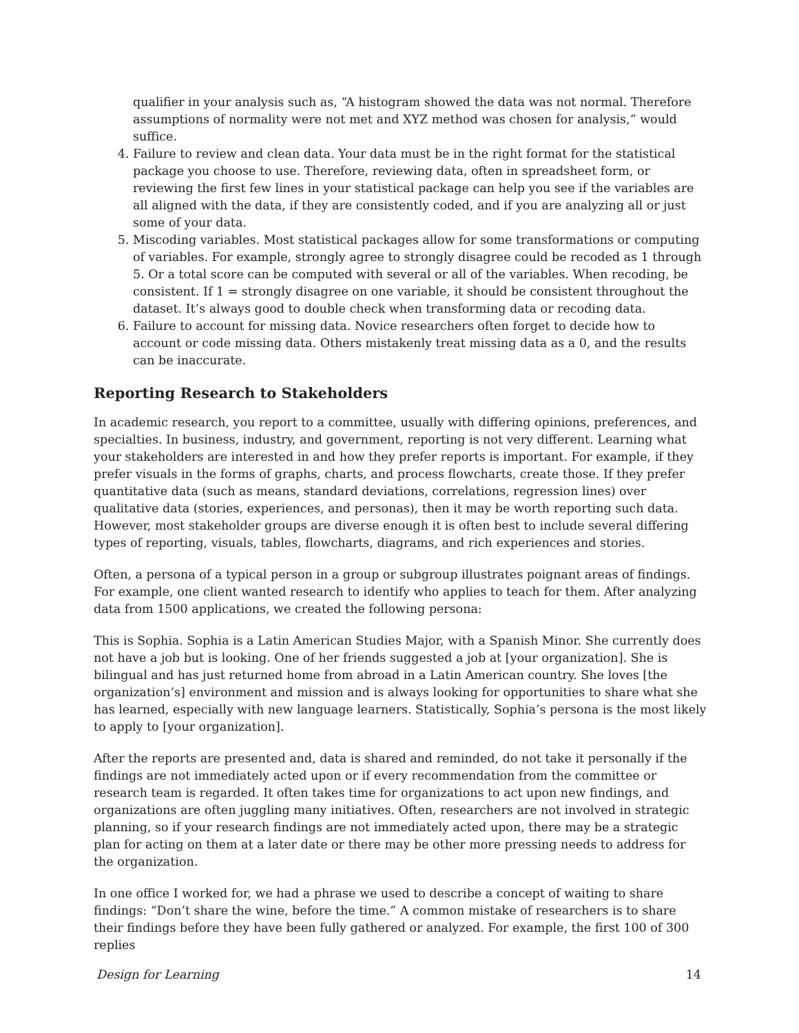qualifier in your analysis such as, “A histogram showed the data was not normal. Therefore assumptions of normality were not met and XYZ method was chosen for analysis,” would suffice.
4. Failure to review and clean data. Your data must be in the right format for the statistical package you choose to use. Therefore, reviewing data, often in spreadsheet form, or reviewing the first few lines in your statistical package can help you see if the variables are all aligned with the data, if they are consistently coded, and if you are analyzing all or just some of your data.
5. Miscoding variables. Most statistical packages allow for some transformations or computing of variables. For example, strongly agree to strongly disagree could be recoded as 1 through 5. Or a total score can be computed with several or all of the variables. When recoding, be consistent. If 1 = strongly disagree on one variable, it should be consistent throughout the dataset. It’s always good to double check when transforming data or recoding data.
6. Failure to account for missing data. Novice researchers often forget to decide how to account or code missing data. Others mistakenly treat missing data as a 0, and the results can be inaccurate.
Reporting Research to Stakeholders
In academic research, you report to a committee, usually with differing opinions, preferences, and specialties. In business, industry, and government, reporting is not very different. Learning what your stakeholders are interested in and how they prefer reports is important. For example, if they prefer visuals in the forms of graphs, charts, and process flowcharts, create those. If they prefer quantitative data (such as means, standard deviations, correlations, regression lines) over qualitative data (stories, experiences, and personas), then it may be worth reporting such data. However, most stakeholder groups are diverse enough it is often best to include several differing types of reporting, visuals, tables, flowcharts, diagrams, and rich experiences and stories.
Often, a persona of a typical person in a group or subgroup illustrates poignant areas of findings. For example, one client wanted research to identify who applies to teach for them. After analyzing data from 1500 applications, we created the following persona:
This is Sophia. Sophia is a Latin American Studies Major, with a Spanish Minor. She currently does not have a job but is looking. One of her friends suggested a job at [your organization]. She is bilingual and has just returned home from abroad in a Latin American country. She loves [the organization’s] environment and mission and is always looking for opportunities to share what she has learned, especially with new language learners. Statistically, Sophia’s persona is the most likely to apply to [your organization].
After the reports are presented and, data is shared and reminded, do not take it personally if the findings are not immediately acted upon or if every recommendation from the committee or research team is regarded. It often takes time for organizations to act upon new findings, and organizations are often juggling many initiatives. Often, researchers are not involved in strategic planning, so if your research findings are not immediately acted upon, there may be a strategic plan for acting on them at a later date or there may be other more pressing needs to address for the organization.
In one office I worked for, we had a phrase we used to describe a concept of waiting to share findings: “Don’t share the wine, before the time.” A common mistake of researchers is to share their findings before they have been fully gathered or analyzed. For example, the first 100 of 300 replies
Design for Learning 14